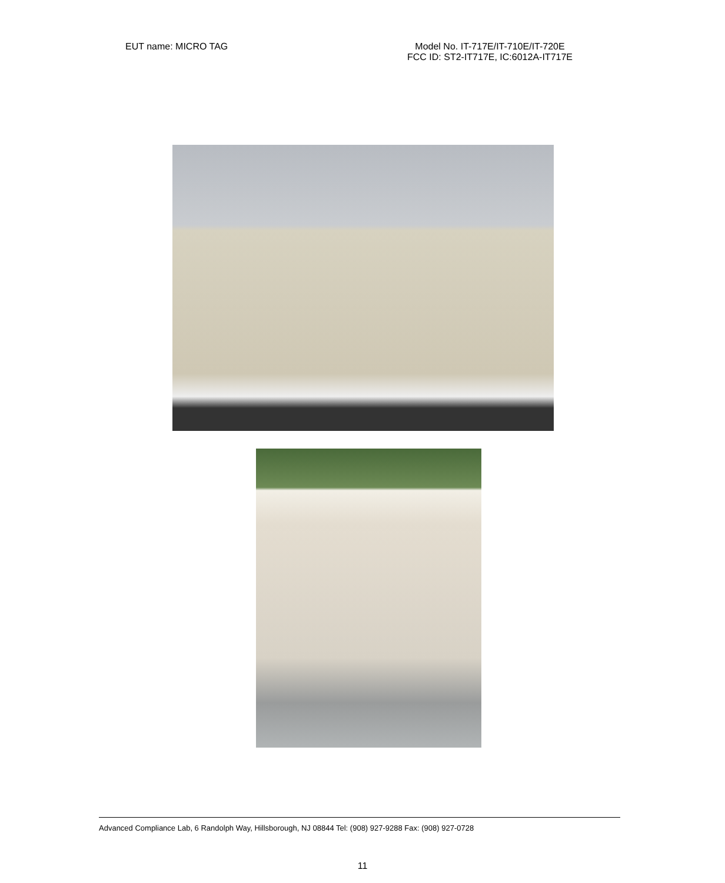EUT name: MICRO TAG Model No. IT-717E/IT-710E/IT-720E
FCC ID: ST2-IT717E, IC:6012A-IT717E
Advanced Compliance Lab, 6 Randolph Way, Hillsborough, NJ 08844 Tel: (908) 927-9288 Fax: (908) 927-0728
11